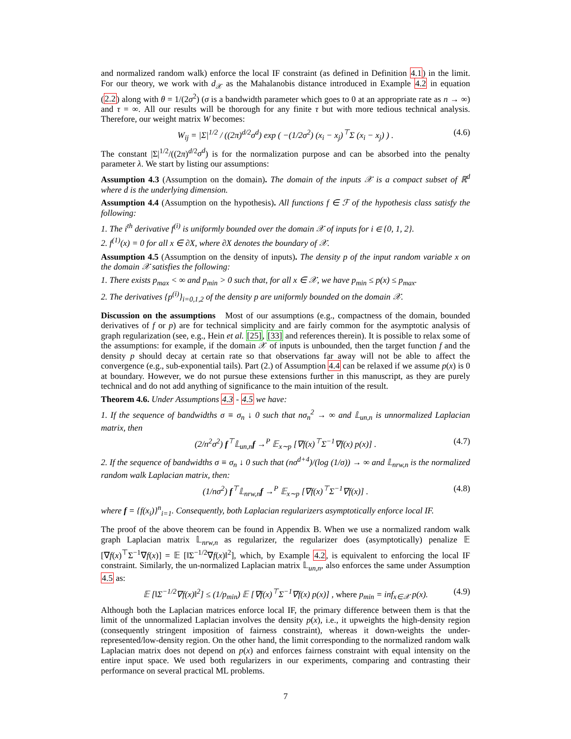and normalized random walk) enforce the local IF constraint (as defined in Definition 4.1) in the limit. For our theory, we work with d<sub>𝒳</sub> as the Mahalanobis distance introduced in Example 4.2 in equation (2.2) along with θ = 1/(2σ<sup>2</sup>) (σ is a bandwidth parameter which goes to 0 at an appropriate rate as n → ∞) and τ = ∞. All our results will be thorough for any finite τ but with more tedious technical analysis. Therefore, our weight matrix W becomes:
W<sub>ij</sub> = |Σ|<sup>1/2</sup> / ((2π)<sup>d/2</sup>σ<sup>d</sup>) exp ( −(1/2σ<sup>2</sup>) (x<sub>i</sub> − x<sub>j</sub>)<sup>⊤</sup>Σ (x<sub>i</sub> − x<sub>j</sub>) ) . (4.6)
The constant |Σ|<sup>1/2</sup>/((2π)<sup>d/2</sup>σ<sup>d</sup>) is for the normalization purpose and can be absorbed into the penalty parameter λ. We start by listing our assumptions:
Assumption 4.3 (Assumption on the domain). The domain of the inputs 𝒳 is a compact subset of ℝ<sup>d</sup> where d is the underlying dimension.
Assumption 4.4 (Assumption on the hypothesis). All functions f ∈ ℱ of the hypothesis class satisfy the following:
1. The i<sup>th</sup> derivative f<sup>(i)</sup> is uniformly bounded over the domain 𝒳 of inputs for i ∈ {0, 1, 2}.
2. f<sup>(1)</sup>(x) = 0 for all x ∈ ∂X, where ∂X denotes the boundary of 𝒳.
Assumption 4.5 (Assumption on the density of inputs). The density p of the input random variable x on the domain 𝒳 satisfies the following:
1. There exists p<sub>max</sub> < ∞ and p<sub>min</sub> > 0 such that, for all x ∈ 𝒳, we have p<sub>min</sub> ≤ p(x) ≤ p<sub>max</sub>.
2. The derivatives {p<sup>(i)</sup>}<sub>i=0,1,2</sub> of the density p are uniformly bounded on the domain 𝒳.
Discussion on the assumptions Most of our assumptions (e.g., compactness of the domain, bounded derivatives of f or p) are for technical simplicity and are fairly common for the asymptotic analysis of graph regularization (see, e.g., Hein et al. [25], [33] and references therein). It is possible to relax some of the assumptions: for example, if the domain 𝒳 of inputs is unbounded, then the target function f and the density p should decay at certain rate so that observations far away will not be able to affect the convergence (e.g., sub-exponential tails). Part (2.) of Assumption 4.4 can be relaxed if we assume p(x) is 0 at boundary. However, we do not pursue these extensions further in this manuscript, as they are purely technical and do not add anything of significance to the main intuition of the result.
Theorem 4.6. Under Assumptions 4.3 - 4.5 we have:
1. If the sequence of bandwidths σ ≡ σ<sub>n</sub> ↓ 0 such that nσ<sub>n</sub><sup>2</sup> → ∞ and 𝕃<sub>un,n</sub> is unnormalized Laplacian matrix, then
(2/n<sup>2</sup>σ<sup>2</sup>) f<sup>⊤</sup>𝕃<sub>un,n</sub>f →<sup>P</sup> 𝔼<sub>x∼p</sub> [∇f(x)<sup>⊤</sup>Σ<sup>−1</sup>∇f(x) p(x)] . (4.7)
2. If the sequence of bandwidths σ ≡ σ<sub>n</sub> ↓ 0 such that (nσ<sup>d+4</sup>)/(log (1/σ)) → ∞ and 𝕃<sub>nrw,n</sub> is the normalized random walk Laplacian matrix, then:
(1/nσ<sup>2</sup>) f<sup>⊤</sup>𝕃<sub>nrw,n</sub>f →<sup>P</sup> 𝔼<sub>x∼p</sub> [∇f(x)<sup>⊤</sup>Σ<sup>−1</sup>∇f(x)] . (4.8)
where f = {f(x<sub>i</sub>)}<sup>n</sup><sub>i=1</sub>. Consequently, both Laplacian regularizers asymptotically enforce local IF.
The proof of the above theorem can be found in Appendix B. When we use a normalized random walk graph Laplacian matrix 𝕃<sub>nrw,n</sub> as regularizer, the regularizer does (asymptotically) penalize 𝔼 [∇f(x)<sup>⊤</sup>Σ<sup>−1</sup>∇f(x)] = 𝔼 [‖Σ<sup>−1/2</sup>∇f(x)‖<sup>2</sup>], which, by Example 4.2, is equivalent to enforcing the local IF constraint. Similarly, the un-normalized Laplacian matrix 𝕃<sub>un,n</sub>, also enforces the same under Assumption 4.5 as:
𝔼 [‖Σ<sup>−1/2</sup>∇f(x)‖<sup>2</sup>] ≤ (1/p<sub>min</sub>) 𝔼 [∇f(x)<sup>⊤</sup>Σ<sup>−1</sup>∇f(x) p(x)] , where p<sub>min</sub> = inf<sub>x∈𝒳</sub> p(x). (4.9)
Although both the Laplacian matrices enforce local IF, the primary difference between them is that the limit of the unnormalized Laplacian involves the density p(x), i.e., it upweights the high-density region (consequently stringent imposition of fairness constraint), whereas it down-weights the under-represented/low-density region. On the other hand, the limit corresponding to the normalized random walk Laplacian matrix does not depend on p(x) and enforces fairness constraint with equal intensity on the entire input space. We used both regularizers in our experiments, comparing and contrasting their performance on several practical ML problems.
7